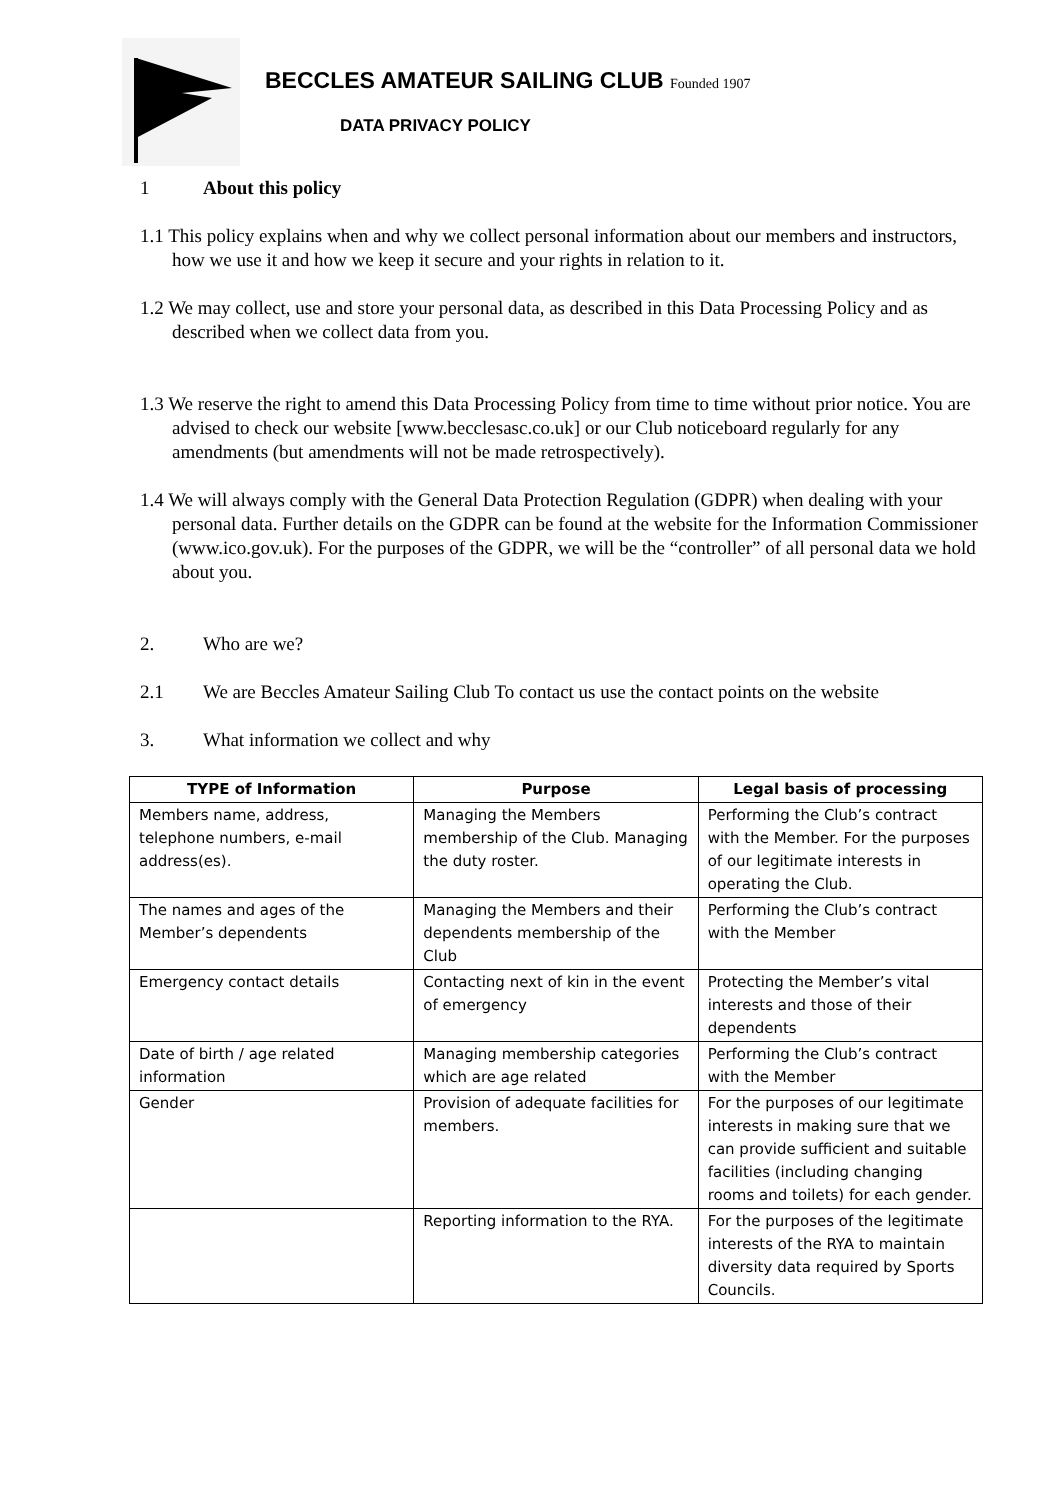BECCLES AMATEUR SAILING CLUB Founded 1907
DATA PRIVACY POLICY
1 About this policy
1.1 This policy explains when and why we collect personal information about our members and instructors, how we use it and how we keep it secure and your rights in relation to it.
1.2 We may collect, use and store your personal data, as described in this Data Processing Policy and as described when we collect data from you.
1.3 We reserve the right to amend this Data Processing Policy from time to time without prior notice. You are advised to check our website [www.becclesasc.co.uk] or our Club noticeboard regularly for any amendments (but amendments will not be made retrospectively).
1.4 We will always comply with the General Data Protection Regulation (GDPR) when dealing with your personal data. Further details on the GDPR can be found at the website for the Information Commissioner (www.ico.gov.uk). For the purposes of the GDPR, we will be the “controller” of all personal data we hold about you.
2. Who are we?
2.1 We are Beccles Amateur Sailing Club To contact us use the contact points on the website
3. What information we collect and why
| TYPE of Information | Purpose | Legal basis of processing |
| --- | --- | --- |
| Members name, address, telephone numbers, e-mail address(es). | Managing the Members membership of the Club. Managing the duty roster. | Performing the Club’s contract with the Member. For the purposes of our legitimate interests in operating the Club. |
| The names and ages of the Member’s dependents | Managing the Members and their dependents membership of the Club | Performing the Club’s contract with the Member |
| Emergency contact details | Contacting next of kin in the event of emergency | Protecting the Member’s vital interests and those of their dependents |
| Date of birth / age related information | Managing membership categories which are age related | Performing the Club’s contract with the Member |
| Gender | Provision of adequate facilities for members. | For the purposes of our legitimate interests in making sure that we can provide sufficient and suitable facilities (including changing rooms and toilets) for each gender. |
| | Reporting information to the RYA. | For the purposes of the legitimate interests of the RYA to maintain diversity data required by Sports Councils. |